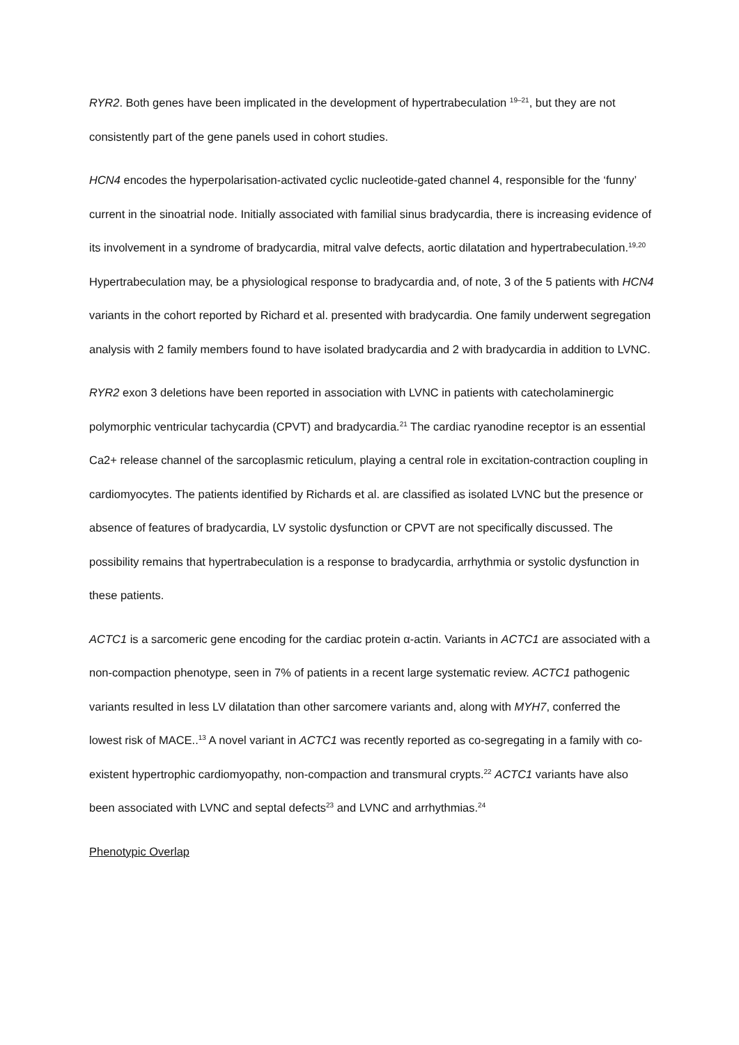RYR2. Both genes have been implicated in the development of hypertrabeculation <sup>19–21</sup>, but they are not consistently part of the gene panels used in cohort studies.
HCN4 encodes the hyperpolarisation-activated cyclic nucleotide-gated channel 4, responsible for the ‘funny’ current in the sinoatrial node. Initially associated with familial sinus bradycardia, there is increasing evidence of its involvement in a syndrome of bradycardia, mitral valve defects, aortic dilatation and hypertrabeculation.<sup>19,20</sup> Hypertrabeculation may, be a physiological response to bradycardia and, of note, 3 of the 5 patients with HCN4 variants in the cohort reported by Richard et al. presented with bradycardia. One family underwent segregation analysis with 2 family members found to have isolated bradycardia and 2 with bradycardia in addition to LVNC.
RYR2 exon 3 deletions have been reported in association with LVNC in patients with catecholaminergic polymorphic ventricular tachycardia (CPVT) and bradycardia.<sup>21</sup> The cardiac ryanodine receptor is an essential Ca2+ release channel of the sarcoplasmic reticulum, playing a central role in excitation-contraction coupling in cardiomyocytes. The patients identified by Richards et al. are classified as isolated LVNC but the presence or absence of features of bradycardia, LV systolic dysfunction or CPVT are not specifically discussed. The possibility remains that hypertrabeculation is a response to bradycardia, arrhythmia or systolic dysfunction in these patients.
ACTC1 is a sarcomeric gene encoding for the cardiac protein α-actin. Variants in ACTC1 are associated with a non-compaction phenotype, seen in 7% of patients in a recent large systematic review. ACTC1 pathogenic variants resulted in less LV dilatation than other sarcomere variants and, along with MYH7, conferred the lowest risk of MACE..<sup>13</sup> A novel variant in ACTC1 was recently reported as co-segregating in a family with co-existent hypertrophic cardiomyopathy, non-compaction and transmural crypts.<sup>22</sup> ACTC1 variants have also been associated with LVNC and septal defects<sup>23</sup> and LVNC and arrhythmias.<sup>24</sup>
Phenotypic Overlap